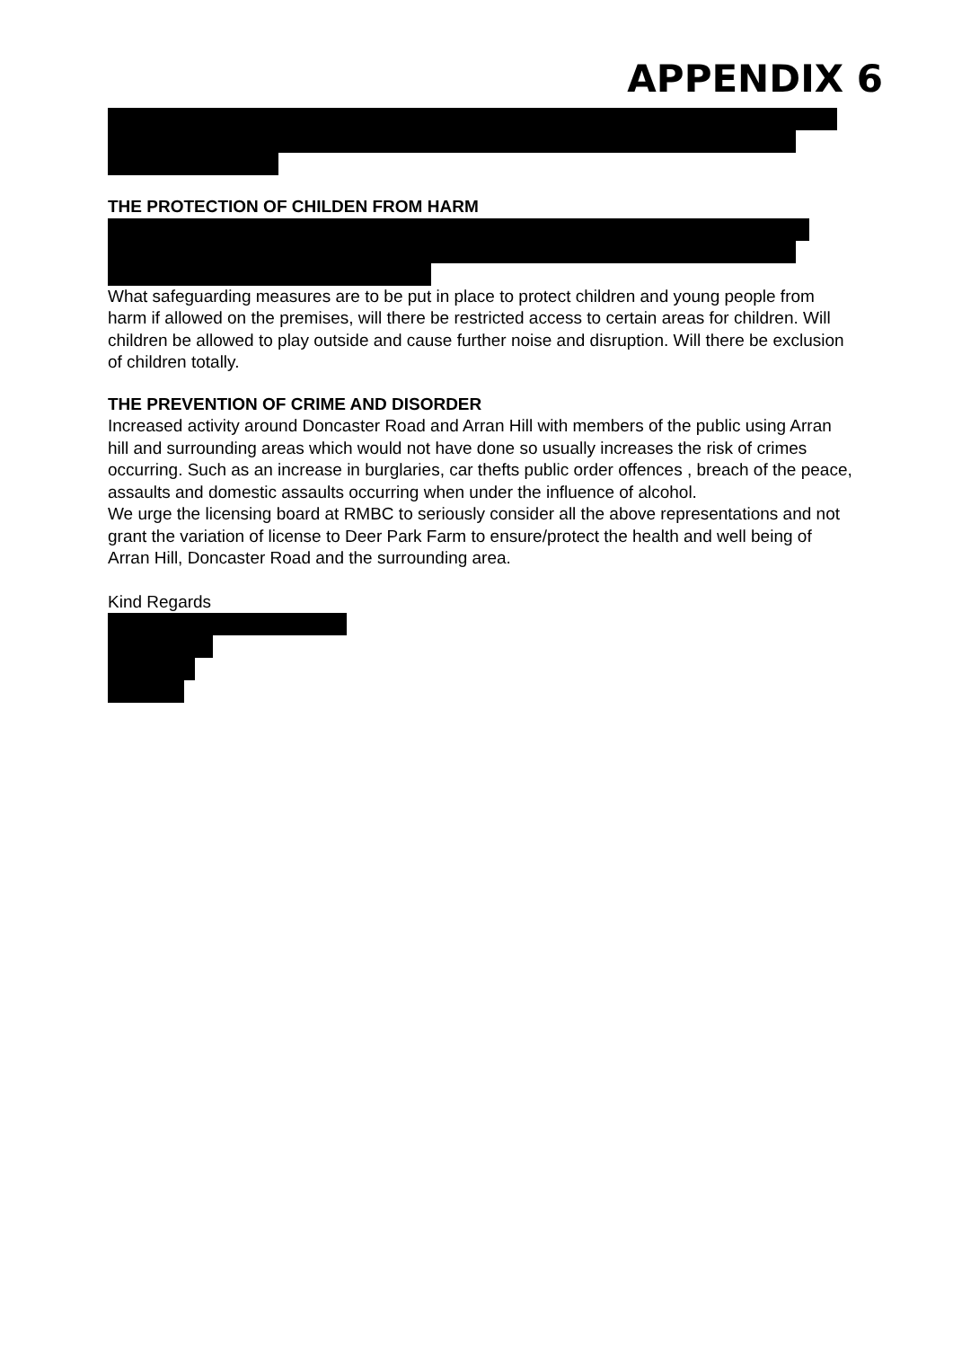APPENDIX 6
THE PROTECTION OF CHILDEN FROM HARM
What safeguarding measures are to be put in place to protect children and young people from harm if allowed on the premises, will there be restricted access to certain areas for children. Will children be allowed to play outside and cause further noise and disruption. Will there be exclusion of children totally.
THE PREVENTION OF CRIME AND DISORDER
Increased activity around Doncaster Road and Arran Hill with members of the public using Arran hill and surrounding areas which would not have done so usually increases the risk of crimes occurring. Such as an increase in burglaries, car thefts public order offences , breach of the peace, assaults and domestic assaults occurring when under the influence of alcohol.
We urge the licensing board at RMBC to seriously consider all the above representations and not grant the variation of license to Deer Park Farm to ensure/protect the health and well being of Arran Hill, Doncaster Road and the surrounding area.
Kind Regards